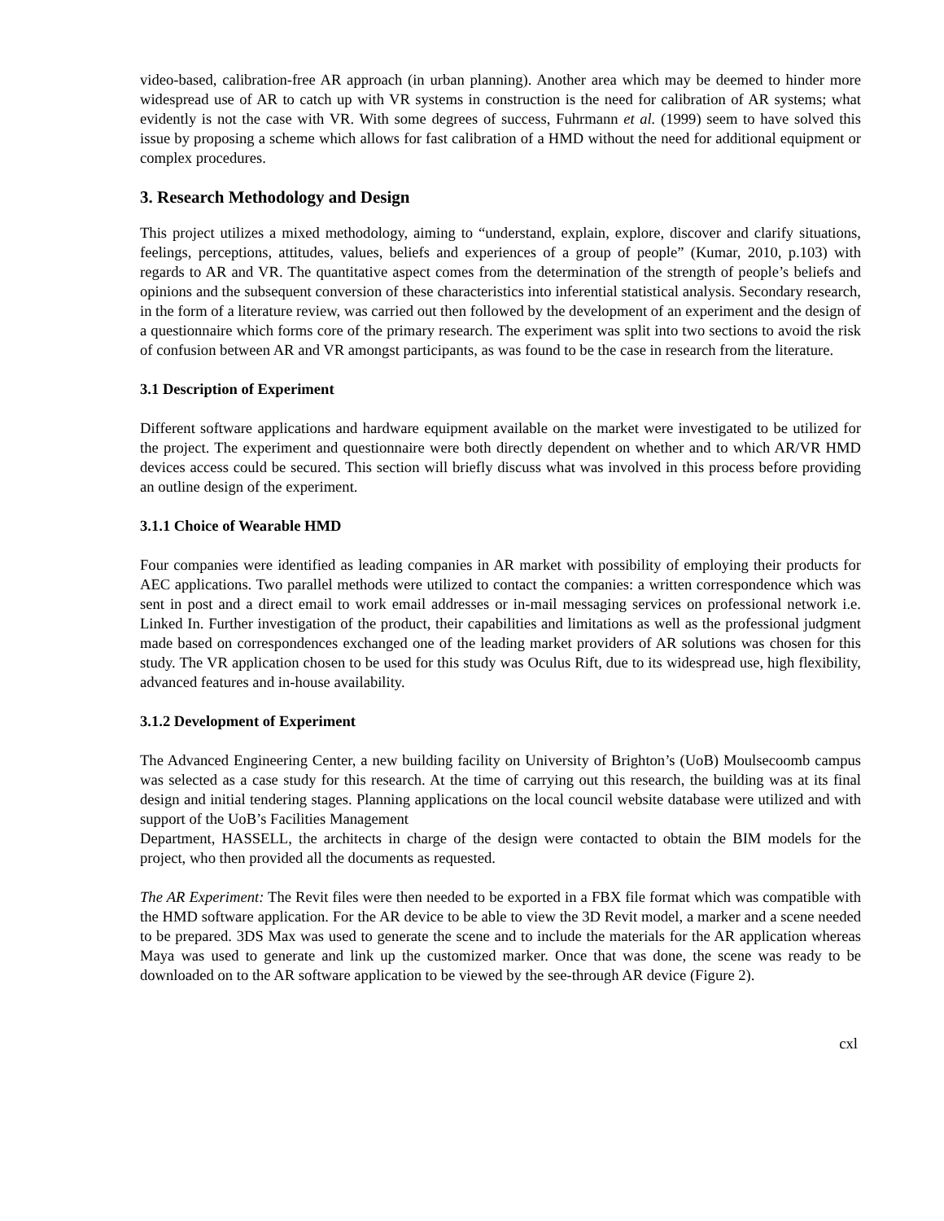video-based, calibration-free AR approach (in urban planning). Another area which may be deemed to hinder more widespread use of AR to catch up with VR systems in construction is the need for calibration of AR systems; what evidently is not the case with VR. With some degrees of success, Fuhrmann et al. (1999) seem to have solved this issue by proposing a scheme which allows for fast calibration of a HMD without the need for additional equipment or complex procedures.
3. Research Methodology and Design
This project utilizes a mixed methodology, aiming to “understand, explain, explore, discover and clarify situations, feelings, perceptions, attitudes, values, beliefs and experiences of a group of people” (Kumar, 2010, p.103) with regards to AR and VR. The quantitative aspect comes from the determination of the strength of people’s beliefs and opinions and the subsequent conversion of these characteristics into inferential statistical analysis. Secondary research, in the form of a literature review, was carried out then followed by the development of an experiment and the design of a questionnaire which forms core of the primary research. The experiment was split into two sections to avoid the risk of confusion between AR and VR amongst participants, as was found to be the case in research from the literature.
3.1 Description of Experiment
Different software applications and hardware equipment available on the market were investigated to be utilized for the project. The experiment and questionnaire were both directly dependent on whether and to which AR/VR HMD devices access could be secured. This section will briefly discuss what was involved in this process before providing an outline design of the experiment.
3.1.1 Choice of Wearable HMD
Four companies were identified as leading companies in AR market with possibility of employing their products for AEC applications. Two parallel methods were utilized to contact the companies: a written correspondence which was sent in post and a direct email to work email addresses or in-mail messaging services on professional network i.e. Linked In. Further investigation of the product, their capabilities and limitations as well as the professional judgment made based on correspondences exchanged one of the leading market providers of AR solutions was chosen for this study. The VR application chosen to be used for this study was Oculus Rift, due to its widespread use, high flexibility, advanced features and in-house availability.
3.1.2 Development of Experiment
The Advanced Engineering Center, a new building facility on University of Brighton’s (UoB) Moulsecoomb campus was selected as a case study for this research. At the time of carrying out this research, the building was at its final design and initial tendering stages. Planning applications on the local council website database were utilized and with support of the UoB’s Facilities Management
Department, HASSELL, the architects in charge of the design were contacted to obtain the BIM models for the project, who then provided all the documents as requested.
The AR Experiment: The Revit files were then needed to be exported in a FBX file format which was compatible with the HMD software application. For the AR device to be able to view the 3D Revit model, a marker and a scene needed to be prepared. 3DS Max was used to generate the scene and to include the materials for the AR application whereas Maya was used to generate and link up the customized marker. Once that was done, the scene was ready to be downloaded on to the AR software application to be viewed by the see-through AR device (Figure 2).
cxl